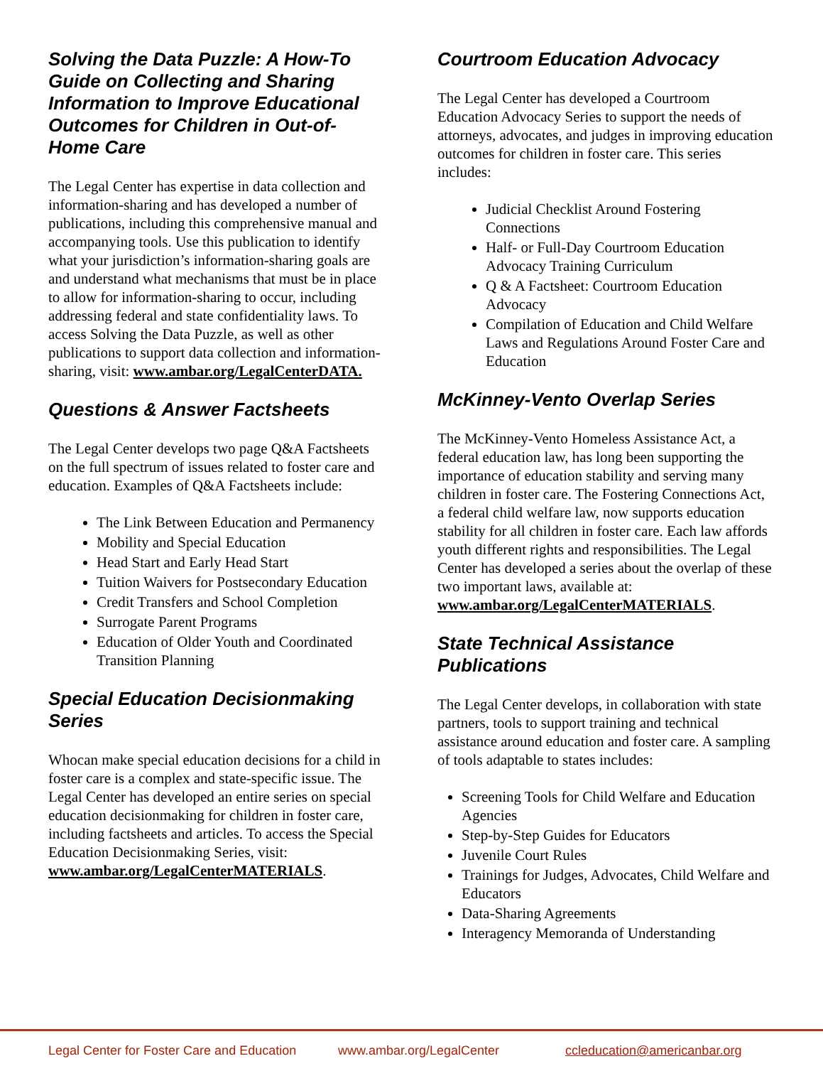Solving the Data Puzzle: A How-To Guide on Collecting and Sharing Information to Improve Educational Outcomes for Children in Out-of-Home Care
The Legal Center has expertise in data collection and information-sharing and has developed a number of publications, including this comprehensive manual and accompanying tools. Use this publication to identify what your jurisdiction’s information-sharing goals are and understand what mechanisms that must be in place to allow for information-sharing to occur, including addressing federal and state confidentiality laws. To access Solving the Data Puzzle, as well as other publications to support data collection and information-sharing, visit: www.ambar.org/LegalCenterDATA.
Questions & Answer Factsheets
The Legal Center develops two page Q&A Factsheets on the full spectrum of issues related to foster care and education. Examples of Q&A Factsheets include:
The Link Between Education and Permanency
Mobility and Special Education
Head Start and Early Head Start
Tuition Waivers for Postsecondary Education
Credit Transfers and School Completion
Surrogate Parent Programs
Education of Older Youth and Coordinated Transition Planning
Special Education Decisionmaking Series
Whocan make special education decisions for a child in foster care is a complex and state-specific issue. The Legal Center has developed an entire series on special education decisionmaking for children in foster care, including factsheets and articles. To access the Special Education Decisionmaking Series, visit: www.ambar.org/LegalCenterMATERIALS.
Courtroom Education Advocacy
The Legal Center has developed a Courtroom Education Advocacy Series to support the needs of attorneys, advocates, and judges in improving education outcomes for children in foster care. This series includes:
Judicial Checklist Around Fostering Connections
Half- or Full-Day Courtroom Education Advocacy Training Curriculum
Q & A Factsheet: Courtroom Education Advocacy
Compilation of Education and Child Welfare Laws and Regulations Around Foster Care and Education
McKinney-Vento Overlap Series
The McKinney-Vento Homeless Assistance Act, a federal education law, has long been supporting the importance of education stability and serving many children in foster care. The Fostering Connections Act, a federal child welfare law, now supports education stability for all children in foster care. Each law affords youth different rights and responsibilities. The Legal Center has developed a series about the overlap of these two important laws, available at: www.ambar.org/LegalCenterMATERIALS.
State Technical Assistance Publications
The Legal Center develops, in collaboration with state partners, tools to support training and technical assistance around education and foster care. A sampling of tools adaptable to states includes:
Screening Tools for Child Welfare and Education Agencies
Step-by-Step Guides for Educators
Juvenile Court Rules
Trainings for Judges, Advocates, Child Welfare and Educators
Data-Sharing Agreements
Interagency Memoranda of Understanding
Legal Center for Foster Care and Education www.ambar.org/LegalCenter ccleducation@americanbar.org